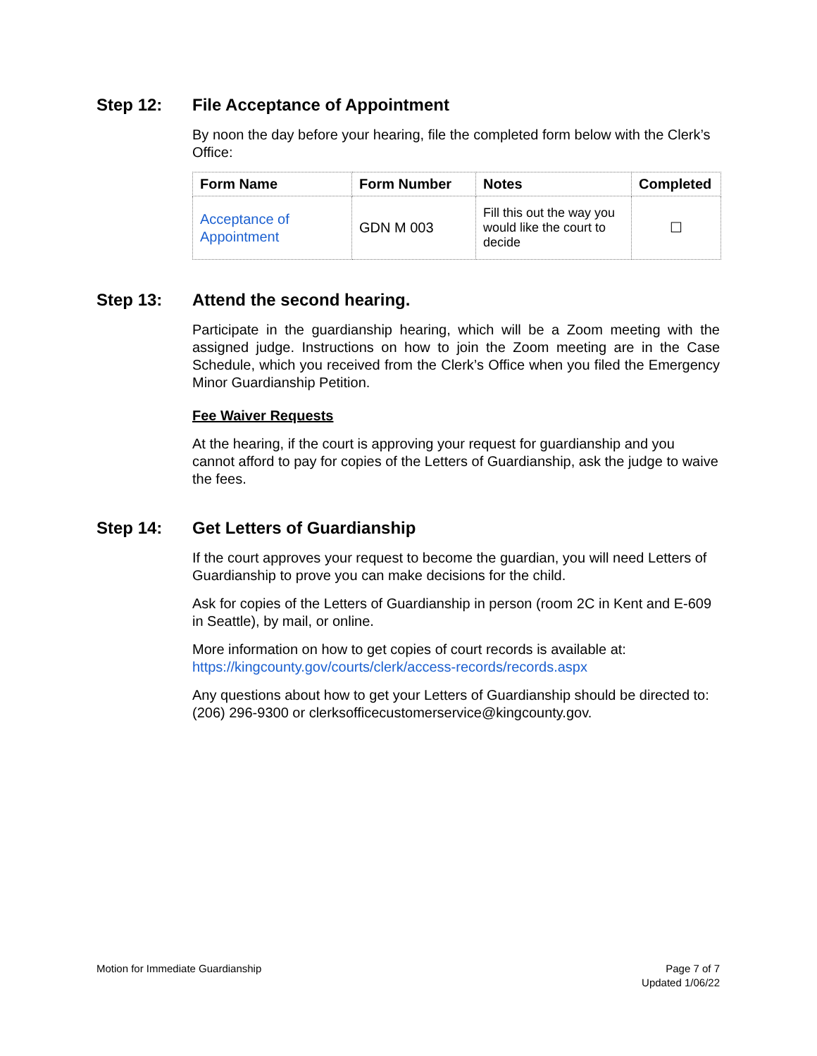Step 12: File Acceptance of Appointment
By noon the day before your hearing, file the completed form below with the Clerk’s Office:
| Form Name | Form Number | Notes | Completed |
| --- | --- | --- | --- |
| Acceptance of Appointment | GDN M 003 | Fill this out the way you would like the court to decide | ☐ |
Step 13: Attend the second hearing.
Participate in the guardianship hearing, which will be a Zoom meeting with the assigned judge. Instructions on how to join the Zoom meeting are in the Case Schedule, which you received from the Clerk’s Office when you filed the Emergency Minor Guardianship Petition.
Fee Waiver Requests
At the hearing, if the court is approving your request for guardianship and you cannot afford to pay for copies of the Letters of Guardianship, ask the judge to waive the fees.
Step 14: Get Letters of Guardianship
If the court approves your request to become the guardian, you will need Letters of Guardianship to prove you can make decisions for the child.
Ask for copies of the Letters of Guardianship in person (room 2C in Kent and E-609 in Seattle), by mail, or online.
More information on how to get copies of court records is available at: https://kingcounty.gov/courts/clerk/access-records/records.aspx
Any questions about how to get your Letters of Guardianship should be directed to: (206) 296-9300 or clerksofficecustomerservice@kingcounty.gov.
Motion for Immediate Guardianship
Page 7 of 7
Updated 1/06/22